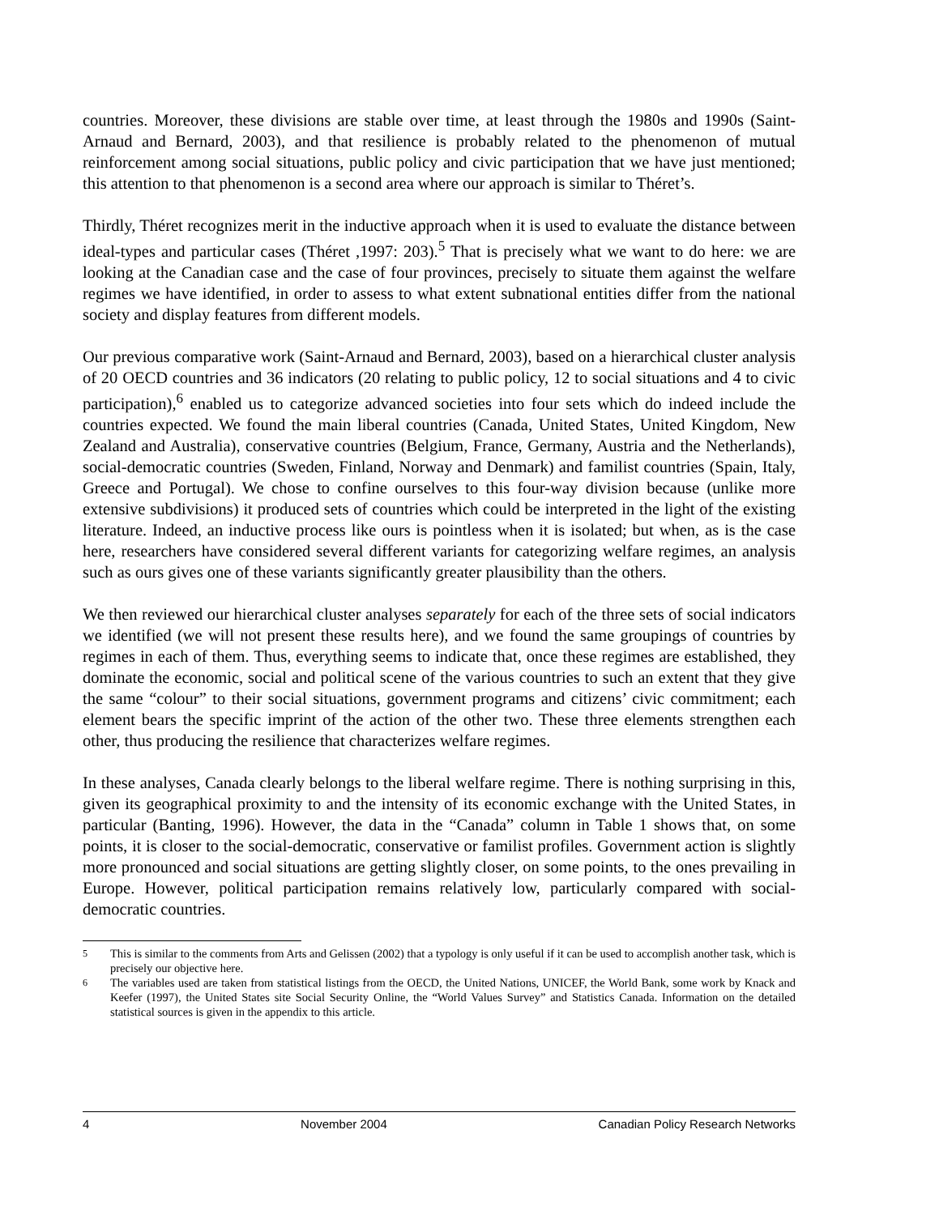countries. Moreover, these divisions are stable over time, at least through the 1980s and 1990s (Saint-Arnaud and Bernard, 2003), and that resilience is probably related to the phenomenon of mutual reinforcement among social situations, public policy and civic participation that we have just mentioned; this attention to that phenomenon is a second area where our approach is similar to Théret’s.
Thirdly, Théret recognizes merit in the inductive approach when it is used to evaluate the distance between ideal-types and particular cases (Théret ,1997: 203).<sup>5</sup> That is precisely what we want to do here: we are looking at the Canadian case and the case of four provinces, precisely to situate them against the welfare regimes we have identified, in order to assess to what extent subnational entities differ from the national society and display features from different models.
Our previous comparative work (Saint-Arnaud and Bernard, 2003), based on a hierarchical cluster analysis of 20 OECD countries and 36 indicators (20 relating to public policy, 12 to social situations and 4 to civic participation),<sup>6</sup> enabled us to categorize advanced societies into four sets which do indeed include the countries expected. We found the main liberal countries (Canada, United States, United Kingdom, New Zealand and Australia), conservative countries (Belgium, France, Germany, Austria and the Netherlands), social-democratic countries (Sweden, Finland, Norway and Denmark) and familist countries (Spain, Italy, Greece and Portugal). We chose to confine ourselves to this four-way division because (unlike more extensive subdivisions) it produced sets of countries which could be interpreted in the light of the existing literature. Indeed, an inductive process like ours is pointless when it is isolated; but when, as is the case here, researchers have considered several different variants for categorizing welfare regimes, an analysis such as ours gives one of these variants significantly greater plausibility than the others.
We then reviewed our hierarchical cluster analyses separately for each of the three sets of social indicators we identified (we will not present these results here), and we found the same groupings of countries by regimes in each of them. Thus, everything seems to indicate that, once these regimes are established, they dominate the economic, social and political scene of the various countries to such an extent that they give the same “colour” to their social situations, government programs and citizens’ civic commitment; each element bears the specific imprint of the action of the other two. These three elements strengthen each other, thus producing the resilience that characterizes welfare regimes.
In these analyses, Canada clearly belongs to the liberal welfare regime. There is nothing surprising in this, given its geographical proximity to and the intensity of its economic exchange with the United States, in particular (Banting, 1996). However, the data in the “Canada” column in Table 1 shows that, on some points, it is closer to the social-democratic, conservative or familist profiles. Government action is slightly more pronounced and social situations are getting slightly closer, on some points, to the ones prevailing in Europe. However, political participation remains relatively low, particularly compared with social-democratic countries.
<sup>5</sup> This is similar to the comments from Arts and Gelissen (2002) that a typology is only useful if it can be used to accomplish another task, which is precisely our objective here.
<sup>6</sup> The variables used are taken from statistical listings from the OECD, the United Nations, UNICEF, the World Bank, some work by Knack and Keefer (1997), the United States site Social Security Online, the “World Values Survey” and Statistics Canada. Information on the detailed statistical sources is given in the appendix to this article.
4 November 2004 Canadian Policy Research Networks